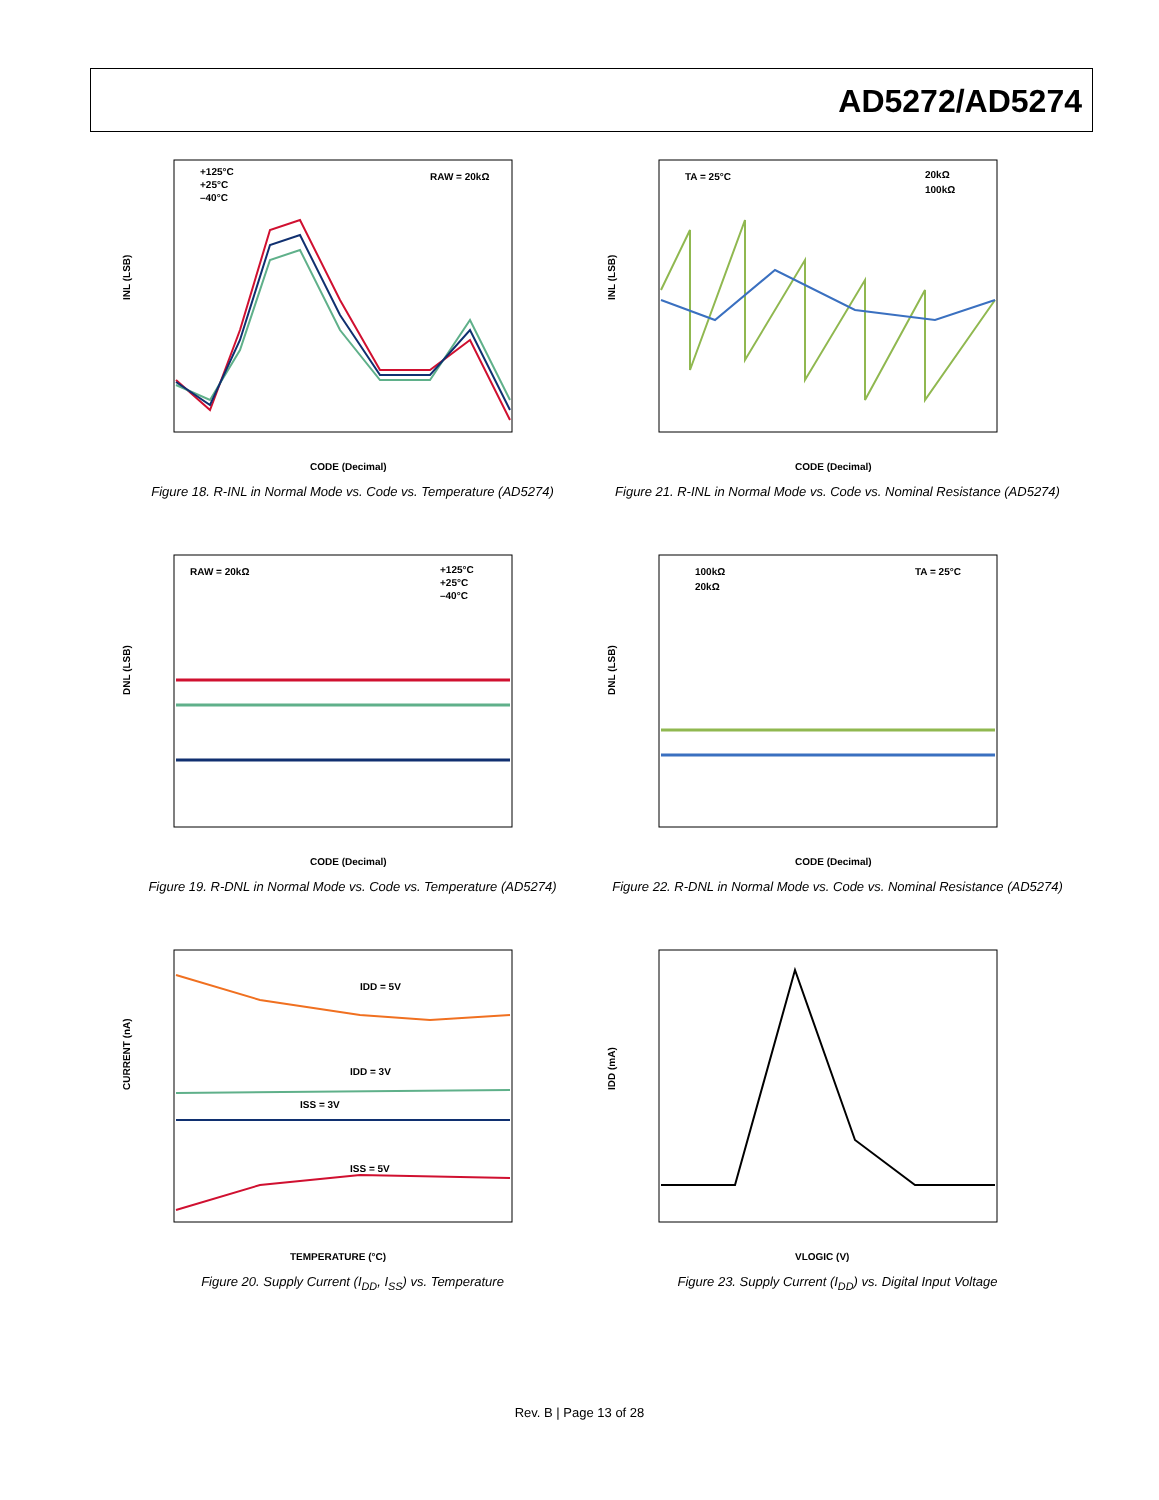AD5272/AD5274
INL (LSB)
+125°C
+25°C
–40°C
RAW = 20kΩ
CODE (Decimal)
Figure 18. R-INL in Normal Mode vs. Code vs. Temperature (AD5274)
INL (LSB)
TA = 25°C
20kΩ
100kΩ
CODE (Decimal)
Figure 21. R-INL in Normal Mode vs. Code vs. Nominal Resistance (AD5274)
DNL (LSB)
RAW = 20kΩ
+125°C
+25°C
–40°C
CODE (Decimal)
Figure 19. R-DNL in Normal Mode vs. Code vs. Temperature (AD5274)
DNL (LSB)
100kΩ
20kΩ
TA = 25°C
CODE (Decimal)
Figure 22. R-DNL in Normal Mode vs. Code vs. Nominal Resistance (AD5274)
CURRENT (nA)
IDD = 5V
IDD = 3V
ISS = 3V
ISS = 5V
TEMPERATURE (°C)
Figure 20. Supply Current (I<sub>DD</sub>, I<sub>SS</sub>) vs. Temperature
IDD (mA)
VLOGIC (V)
Figure 23. Supply Current (I<sub>DD</sub>) vs. Digital Input Voltage
Rev. B | Page 13 of 28